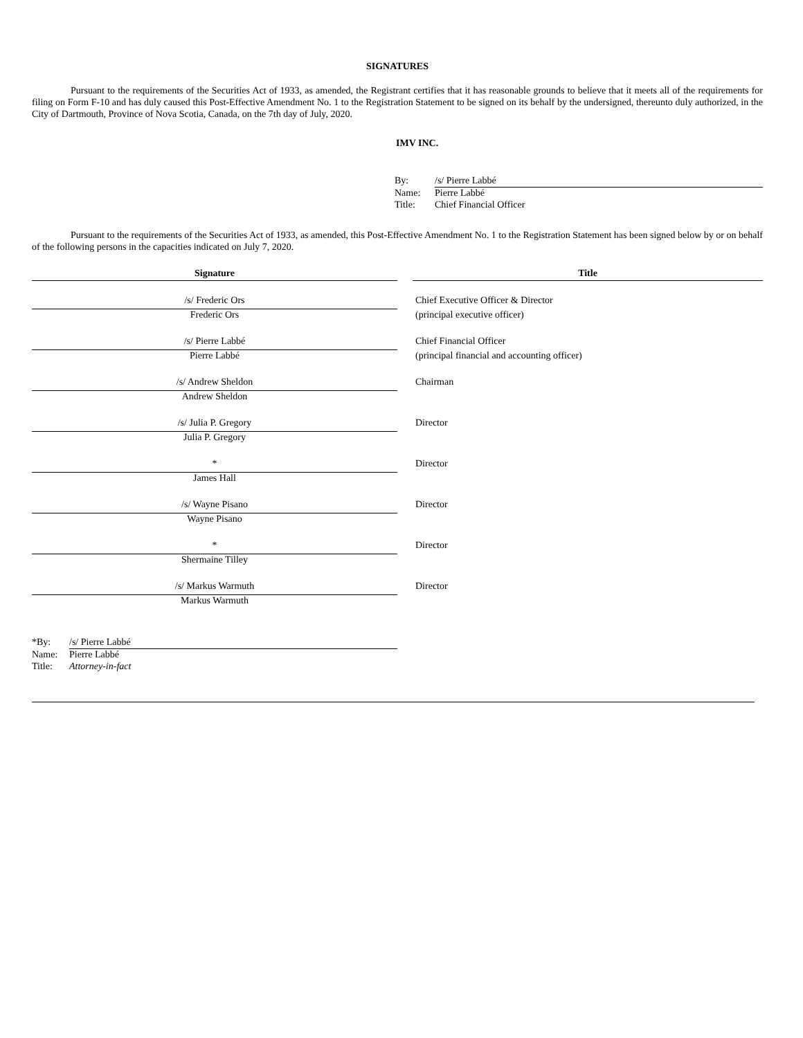SIGNATURES
Pursuant to the requirements of the Securities Act of 1933, as amended, the Registrant certifies that it has reasonable grounds to believe that it meets all of the requirements for filing on Form F-10 and has duly caused this Post-Effective Amendment No. 1 to the Registration Statement to be signed on its behalf by the undersigned, thereunto duly authorized, in the City of Dartmouth, Province of Nova Scotia, Canada, on the 7th day of July, 2020.
IMV INC.
| By: | /s/ Pierre Labbé |
| Name: | Pierre Labbé |
| Title: | Chief Financial Officer |
Pursuant to the requirements of the Securities Act of 1933, as amended, this Post-Effective Amendment No. 1 to the Registration Statement has been signed below by or on behalf of the following persons in the capacities indicated on July 7, 2020.
| Signature | | Title |
| --- | --- | --- |
| /s/ Frederic Ors | | Chief Executive Officer & Director |
| Frederic Ors | | (principal executive officer) |
| /s/ Pierre Labbé | | Chief Financial Officer |
| Pierre Labbé | | (principal financial and accounting officer) |
| /s/ Andrew Sheldon | | Chairman |
| Andrew Sheldon | | |
| /s/ Julia P. Gregory | | Director |
| Julia P. Gregory | | |
| * | | Director |
| James Hall | | |
| /s/ Wayne Pisano | | Director |
| Wayne Pisano | | |
| * | | Director |
| Shermaine Tilley | | |
| /s/ Markus Warmuth | | Director |
| Markus Warmuth | | |
| *By: | /s/ Pierre Labbé |
| Name: | Pierre Labbé |
| Title: | Attorney-in-fact |